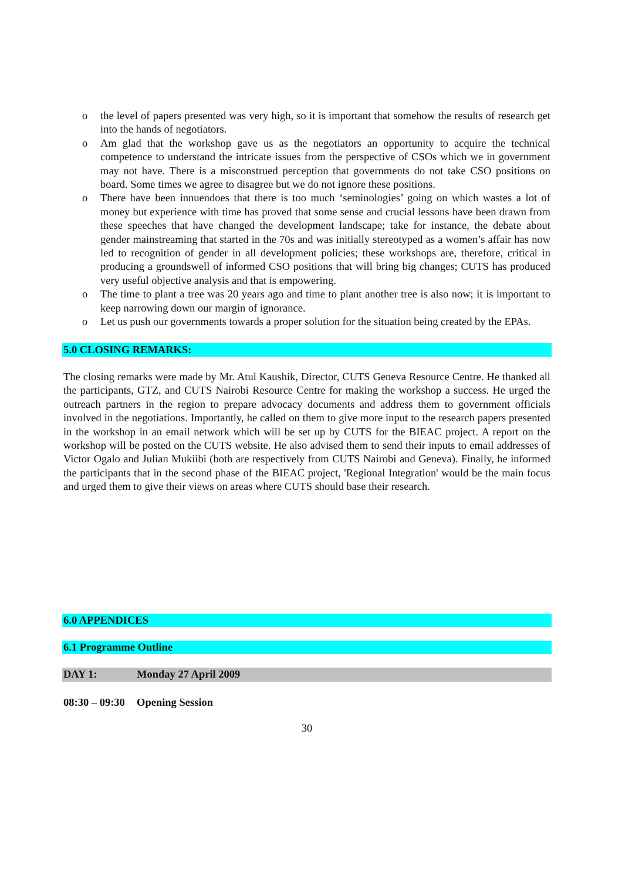o the level of papers presented was very high, so it is important that somehow the results of research get into the hands of negotiators.
o Am glad that the workshop gave us as the negotiators an opportunity to acquire the technical competence to understand the intricate issues from the perspective of CSOs which we in government may not have. There is a misconstrued perception that governments do not take CSO positions on board. Some times we agree to disagree but we do not ignore these positions.
o There have been innuendoes that there is too much ‘seminologies’ going on which wastes a lot of money but experience with time has proved that some sense and crucial lessons have been drawn from these speeches that have changed the development landscape; take for instance, the debate about gender mainstreaming that started in the 70s and was initially stereotyped as a women’s affair has now led to recognition of gender in all development policies; these workshops are, therefore, critical in producing a groundswell of informed CSO positions that will bring big changes; CUTS has produced very useful objective analysis and that is empowering.
o The time to plant a tree was 20 years ago and time to plant another tree is also now; it is important to keep narrowing down our margin of ignorance.
o Let us push our governments towards a proper solution for the situation being created by the EPAs.
5.0 CLOSING REMARKS:
The closing remarks were made by Mr. Atul Kaushik, Director, CUTS Geneva Resource Centre. He thanked all the participants, GTZ, and CUTS Nairobi Resource Centre for making the workshop a success. He urged the outreach partners in the region to prepare advocacy documents and address them to government officials involved in the negotiations. Importantly, he called on them to give more input to the research papers presented in the workshop in an email network which will be set up by CUTS for the BIEAC project. A report on the workshop will be posted on the CUTS website. He also advised them to send their inputs to email addresses of Victor Ogalo and Julian Mukiibi (both are respectively from CUTS Nairobi and Geneva). Finally, he informed the participants that in the second phase of the BIEAC project, 'Regional Integration' would be the main focus and urged them to give their views on areas where CUTS should base their research.
6.0 APPENDICES
6.1 Programme Outline
DAY 1: Monday 27 April 2009
08:30 – 09:30 Opening Session
30